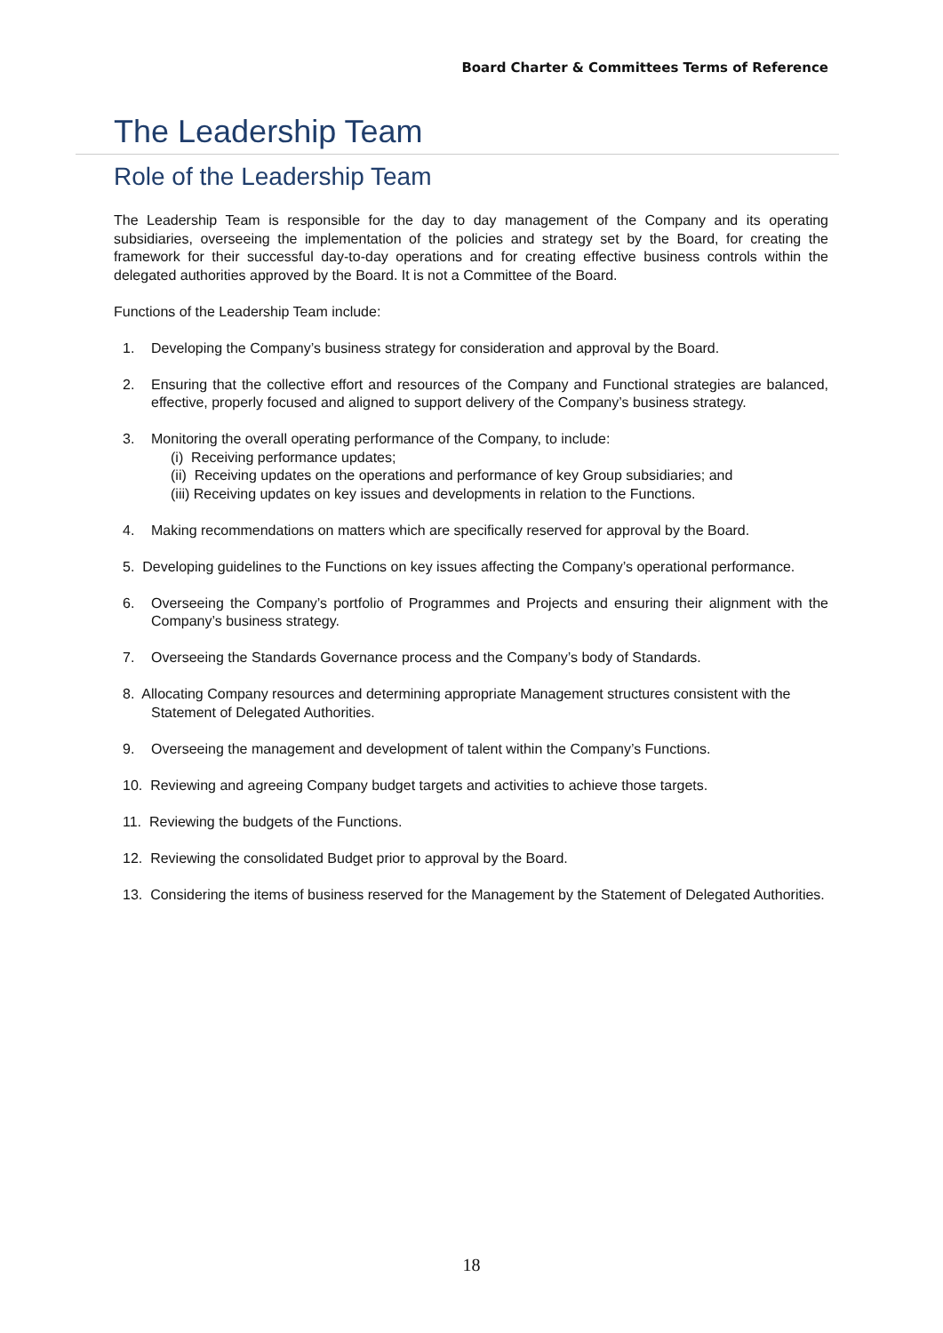Board Charter & Committees Terms of Reference
The Leadership Team
Role of the Leadership Team
The Leadership Team is responsible for the day to day management of the Company and its operating subsidiaries, overseeing the implementation of the policies and strategy set by the Board, for creating the framework for their successful day-to-day operations and for creating effective business controls within the delegated authorities approved by the Board. It is not a Committee of the Board.
Functions of the Leadership Team include:
1. Developing the Company’s business strategy for consideration and approval by the Board.
2. Ensuring that the collective effort and resources of the Company and Functional strategies are balanced, effective, properly focused and aligned to support delivery of the Company’s business strategy.
3. Monitoring the overall operating performance of the Company, to include:
(i) Receiving performance updates;
(ii) Receiving updates on the operations and performance of key Group subsidiaries; and
(iii) Receiving updates on key issues and developments in relation to the Functions.
4. Making recommendations on matters which are specifically reserved for approval by the Board.
5. Developing guidelines to the Functions on key issues affecting the Company’s operational performance.
6. Overseeing the Company’s portfolio of Programmes and Projects and ensuring their alignment with the Company’s business strategy.
7. Overseeing the Standards Governance process and the Company’s body of Standards.
8. Allocating Company resources and determining appropriate Management structures consistent with the
Statement of Delegated Authorities.
9. Overseeing the management and development of talent within the Company’s Functions.
10. Reviewing and agreeing Company budget targets and activities to achieve those targets.
11. Reviewing the budgets of the Functions.
12. Reviewing the consolidated Budget prior to approval by the Board.
13. Considering the items of business reserved for the Management by the Statement of Delegated Authorities.
18